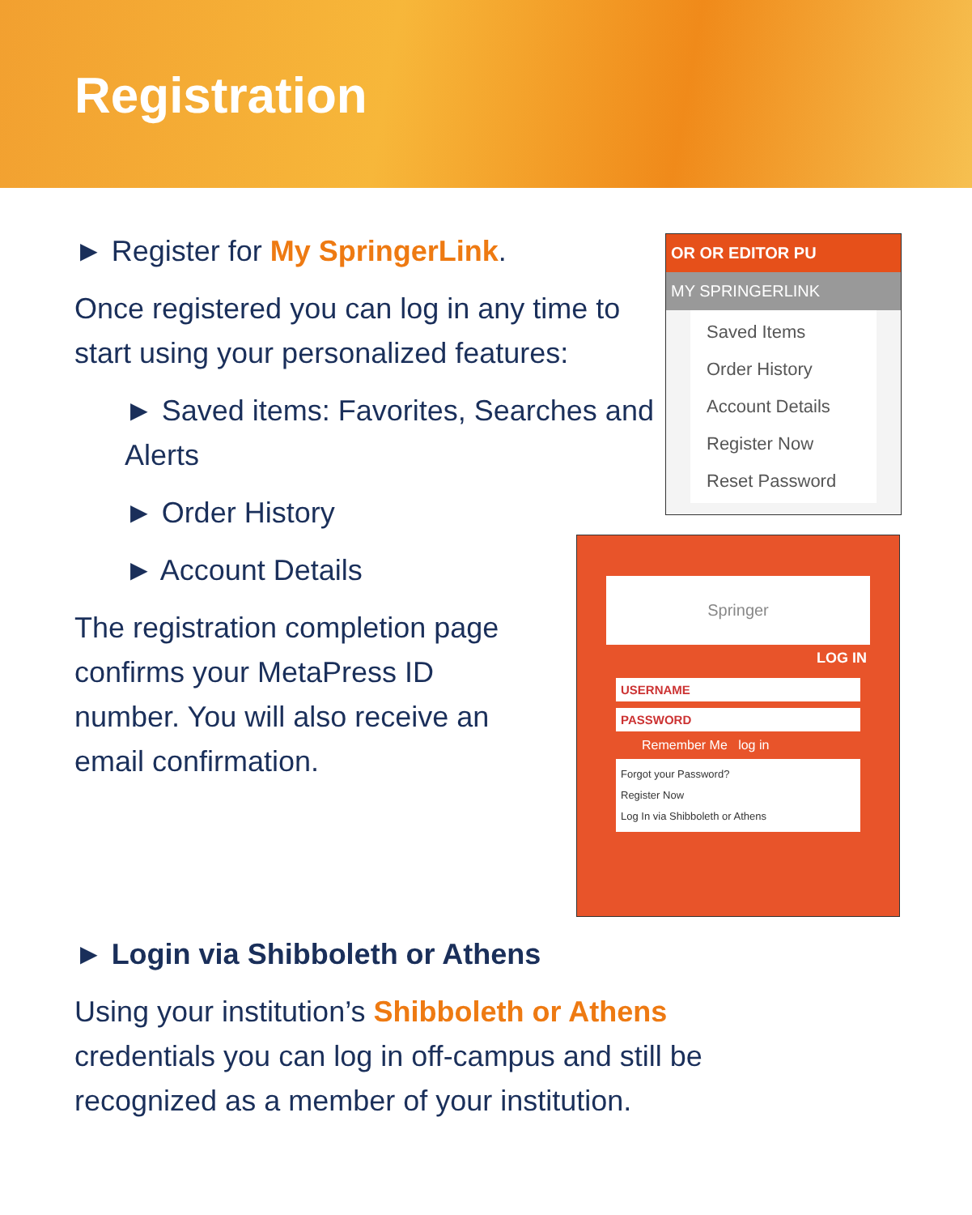Registration
► Register for My SpringerLink.
Once registered you can log in any time to start using your personalized features:
► Saved items: Favorites, Searches and Alerts
► Order History
► Account Details
The registration completion page confirms your MetaPress ID number. You will also receive an email confirmation.
OR OR EDITOR PU
MY SPRINGERLINK
Saved Items
Order History
Account Details
Register Now
Reset Password
Springer
LOG IN
USERNAME
PASSWORD
Remember Me log in
Forgot your Password?
Register Now
Log In via Shibboleth or Athens
► Login via Shibboleth or Athens
Using your institution’s Shibboleth or Athens credentials you can log in off-campus and still be recognized as a member of your institution.